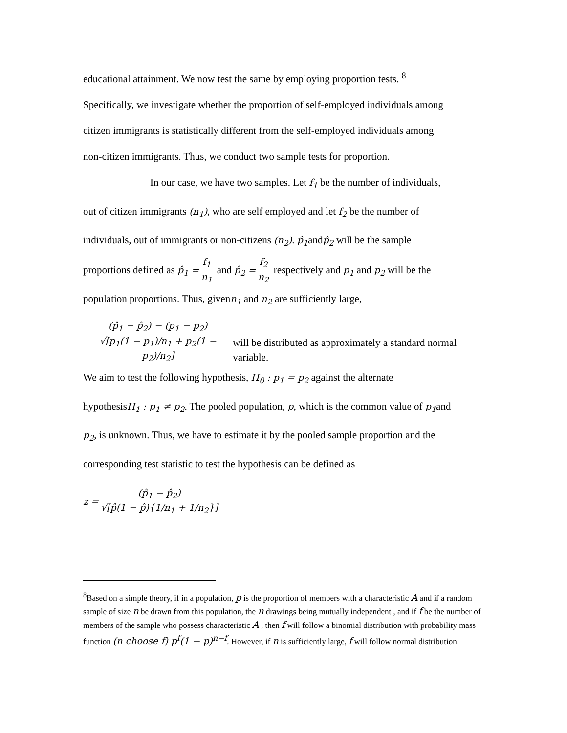educational attainment. We now test the same by employing proportion tests. <sup>8</sup>
Specifically, we investigate whether the proportion of self-employed individuals among
citizen immigrants is statistically different from the self-employed individuals among
non-citizen immigrants. Thus, we conduct two sample tests for proportion.
In our case, we have two samples. Let f<sub>1</sub> be the number of individuals,
out of citizen immigrants (n<sub>1</sub>), who are self employed and let f<sub>2</sub> be the number of
individuals, out of immigrants or non-citizens (n<sub>2</sub>). p̂<sub>1</sub>andp̂<sub>2</sub> will be the sample
proportions defined as p̂<sub>1</sub> = f<sub>1</sub>
n<sub>1</sub> and p̂<sub>2</sub> = f<sub>2</sub>
n<sub>2</sub> respectively and p<sub>1</sub> and p<sub>2</sub> will be the
population proportions. Thus, givenn<sub>1</sub> and n<sub>2</sub> are sufficiently large,
(p̂<sub>1</sub> − p̂<sub>2</sub>) − (p<sub>1</sub> − p<sub>2</sub>)
√[p<sub>1</sub>(1 − p<sub>1</sub>)/n<sub>1</sub> + p<sub>2</sub>(1 − p<sub>2</sub>)/n<sub>2</sub>] will be distributed as approximately a standard normal variable.
We aim to test the following hypothesis, H<sub>0</sub> : p<sub>1</sub> = p<sub>2</sub> against the alternate
hypothesisH<sub>1</sub> : p<sub>1</sub> ≠ p<sub>2</sub>. The pooled population, p, which is the common value of p<sub>1</sub>and
p<sub>2</sub>, is unknown. Thus, we have to estimate it by the pooled sample proportion and the
corresponding test statistic to test the hypothesis can be defined as
z = (p̂<sub>1</sub> − p̂<sub>2</sub>)
√[p̂(1 − p̂){1/n<sub>1</sub> + 1/n<sub>2</sub>}]
<sup>8</sup> Based on a simple theory, if in a population, p is the proportion of members with a characteristic A and if a random sample of size n be drawn from this population, the n drawings being mutually independent , and if f be the number of members of the sample who possess characteristic A , then f will follow a binomial distribution with probability mass function (n choose f) p<sup>f</sup>(1 − p)<sup>n−f</sup>. However, if n is sufficiently large, f will follow normal distribution.